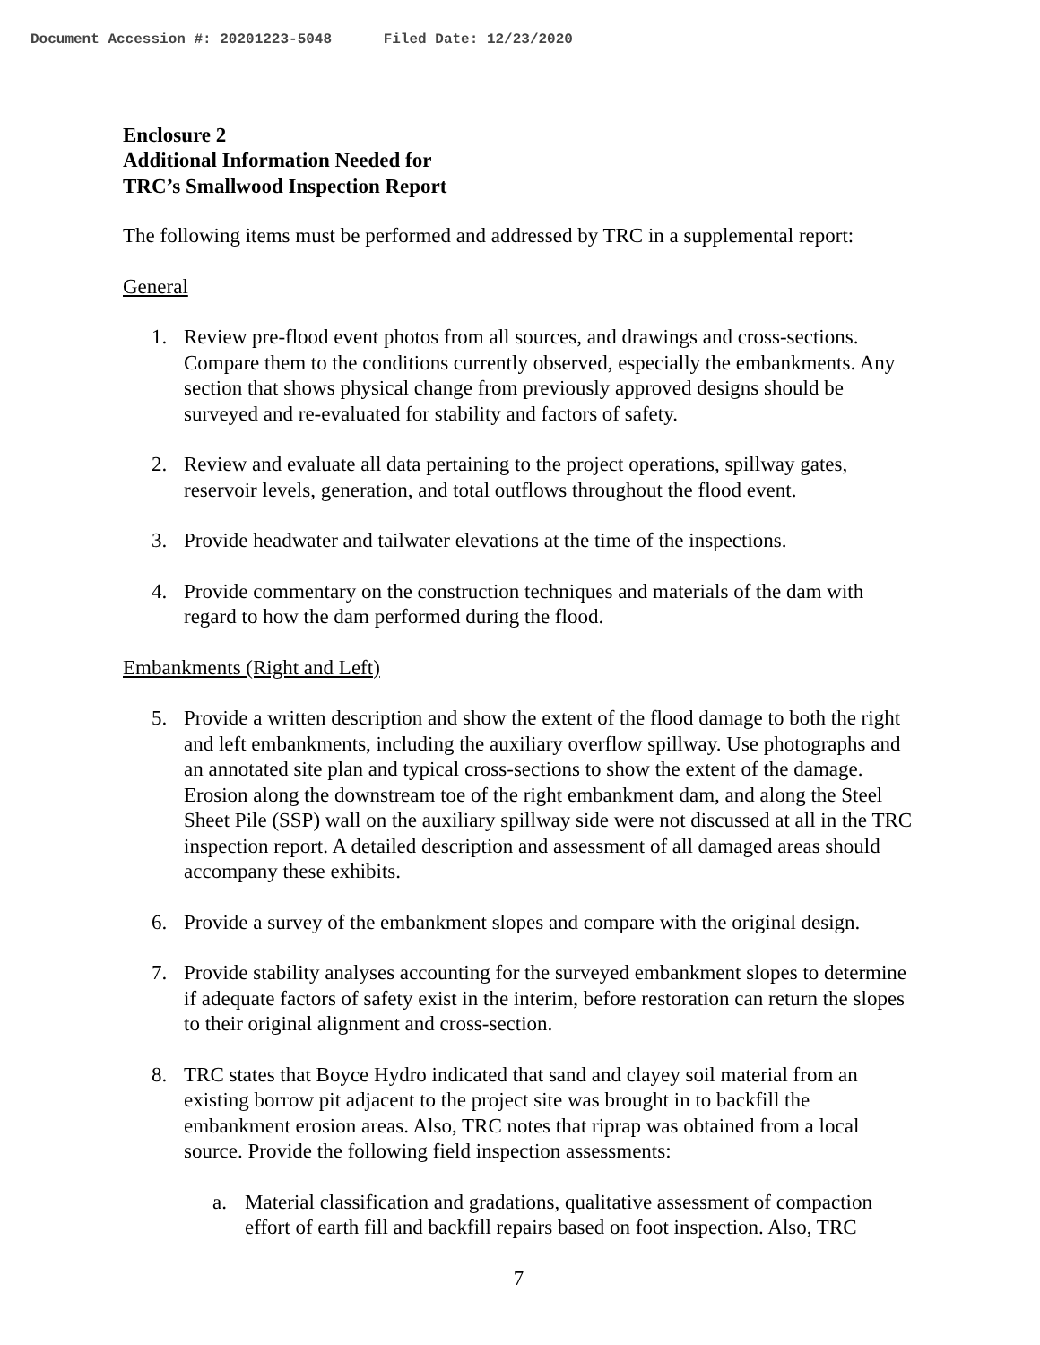Document Accession #: 20201223-5048 Filed Date: 12/23/2020
Enclosure 2
Additional Information Needed for
TRC’s Smallwood Inspection Report
The following items must be performed and addressed by TRC in a supplemental report:
General
1. Review pre-flood event photos from all sources, and drawings and cross-sections. Compare them to the conditions currently observed, especially the embankments. Any section that shows physical change from previously approved designs should be surveyed and re-evaluated for stability and factors of safety.
2. Review and evaluate all data pertaining to the project operations, spillway gates, reservoir levels, generation, and total outflows throughout the flood event.
3. Provide headwater and tailwater elevations at the time of the inspections.
4. Provide commentary on the construction techniques and materials of the dam with regard to how the dam performed during the flood.
Embankments (Right and Left)
5. Provide a written description and show the extent of the flood damage to both the right and left embankments, including the auxiliary overflow spillway. Use photographs and an annotated site plan and typical cross-sections to show the extent of the damage. Erosion along the downstream toe of the right embankment dam, and along the Steel Sheet Pile (SSP) wall on the auxiliary spillway side were not discussed at all in the TRC inspection report. A detailed description and assessment of all damaged areas should accompany these exhibits.
6. Provide a survey of the embankment slopes and compare with the original design.
7. Provide stability analyses accounting for the surveyed embankment slopes to determine if adequate factors of safety exist in the interim, before restoration can return the slopes to their original alignment and cross-section.
8. TRC states that Boyce Hydro indicated that sand and clayey soil material from an existing borrow pit adjacent to the project site was brought in to backfill the embankment erosion areas. Also, TRC notes that riprap was obtained from a local source. Provide the following field inspection assessments:
a. Material classification and gradations, qualitative assessment of compaction effort of earth fill and backfill repairs based on foot inspection. Also, TRC
7